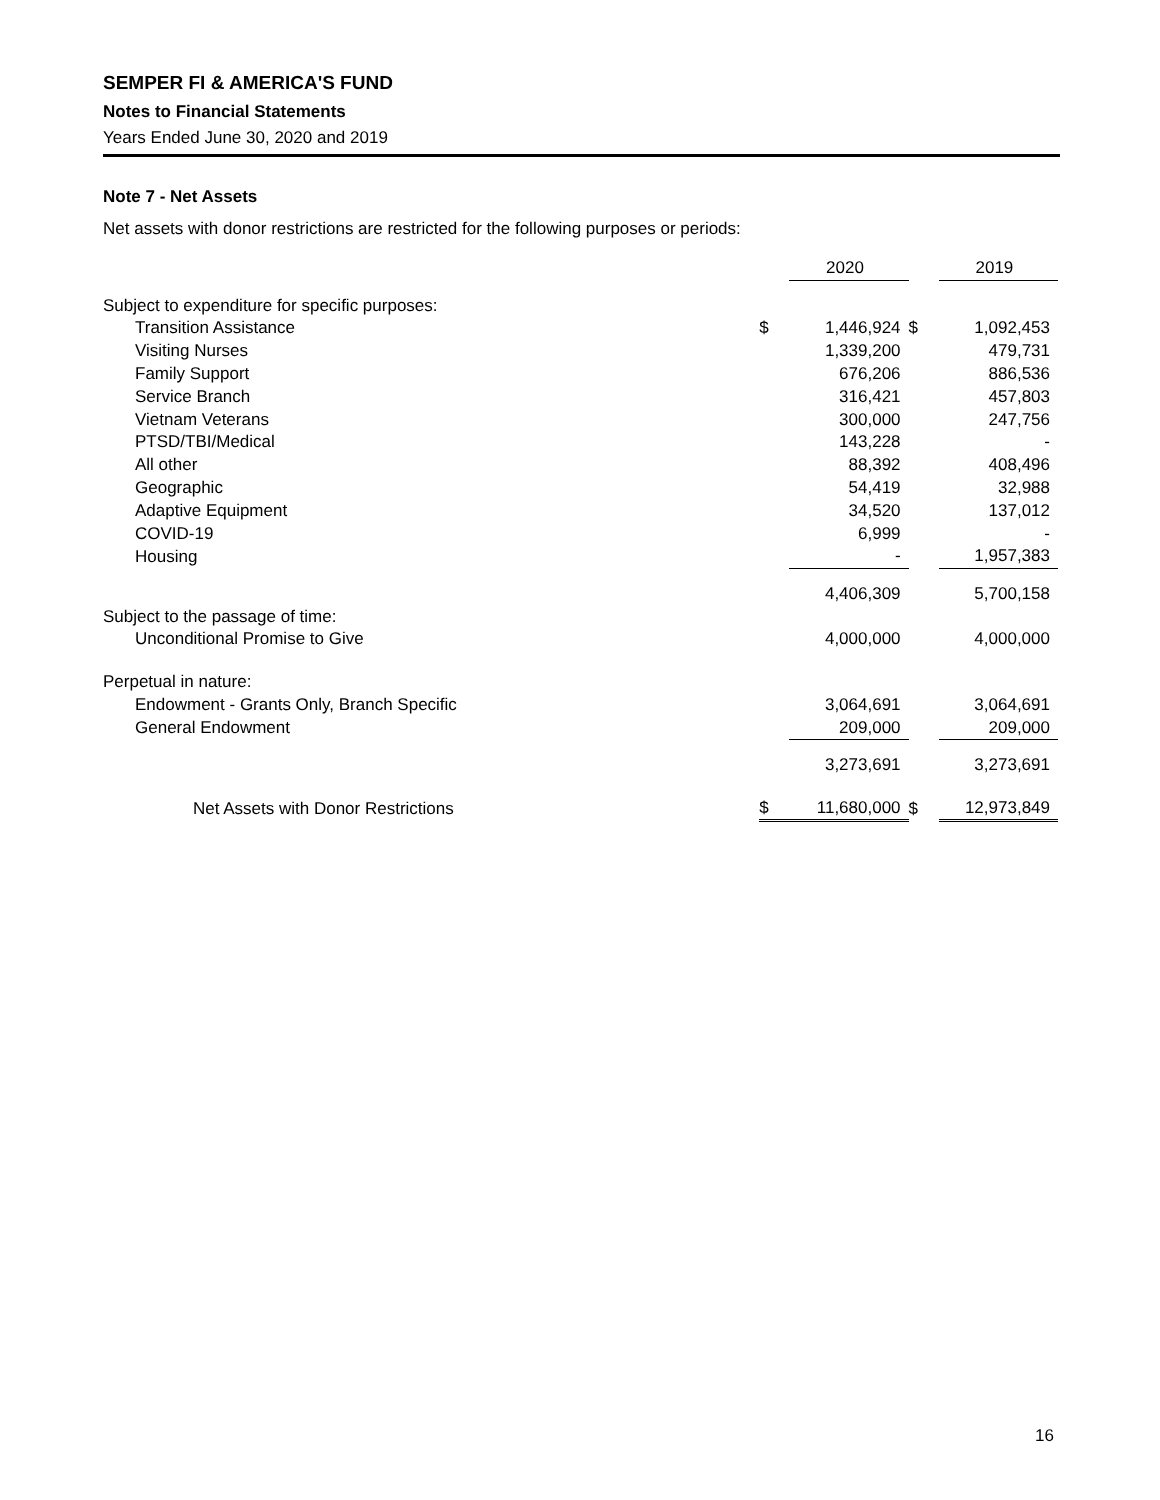SEMPER FI & AMERICA'S FUND
Notes to Financial Statements
Years Ended June 30, 2020 and 2019
Note 7 - Net Assets
Net assets with donor restrictions are restricted for the following purposes or periods:
| | | 2020 | | 2019 |
| Subject to expenditure for specific purposes: | | | | |
| Transition Assistance | $ | 1,446,924 | $ | 1,092,453 |
| Visiting Nurses | | 1,339,200 | | 479,731 |
| Family Support | | 676,206 | | 886,536 |
| Service Branch | | 316,421 | | 457,803 |
| Vietnam Veterans | | 300,000 | | 247,756 |
| PTSD/TBI/Medical | | 143,228 | | - |
| All other | | 88,392 | | 408,496 |
| Geographic | | 54,419 | | 32,988 |
| Adaptive Equipment | | 34,520 | | 137,012 |
| COVID-19 | | 6,999 | | - |
| Housing | | - | | 1,957,383 |
| | | 4,406,309 | | 5,700,158 |
| Subject to the passage of time: | | | | |
| Unconditional Promise to Give | | 4,000,000 | | 4,000,000 |
| Perpetual in nature: | | | | |
| Endowment - Grants Only, Branch Specific | | 3,064,691 | | 3,064,691 |
| General Endowment | | 209,000 | | 209,000 |
| | | 3,273,691 | | 3,273,691 |
| Net Assets with Donor Restrictions | $ | 11,680,000 | $ | 12,973,849 |
16